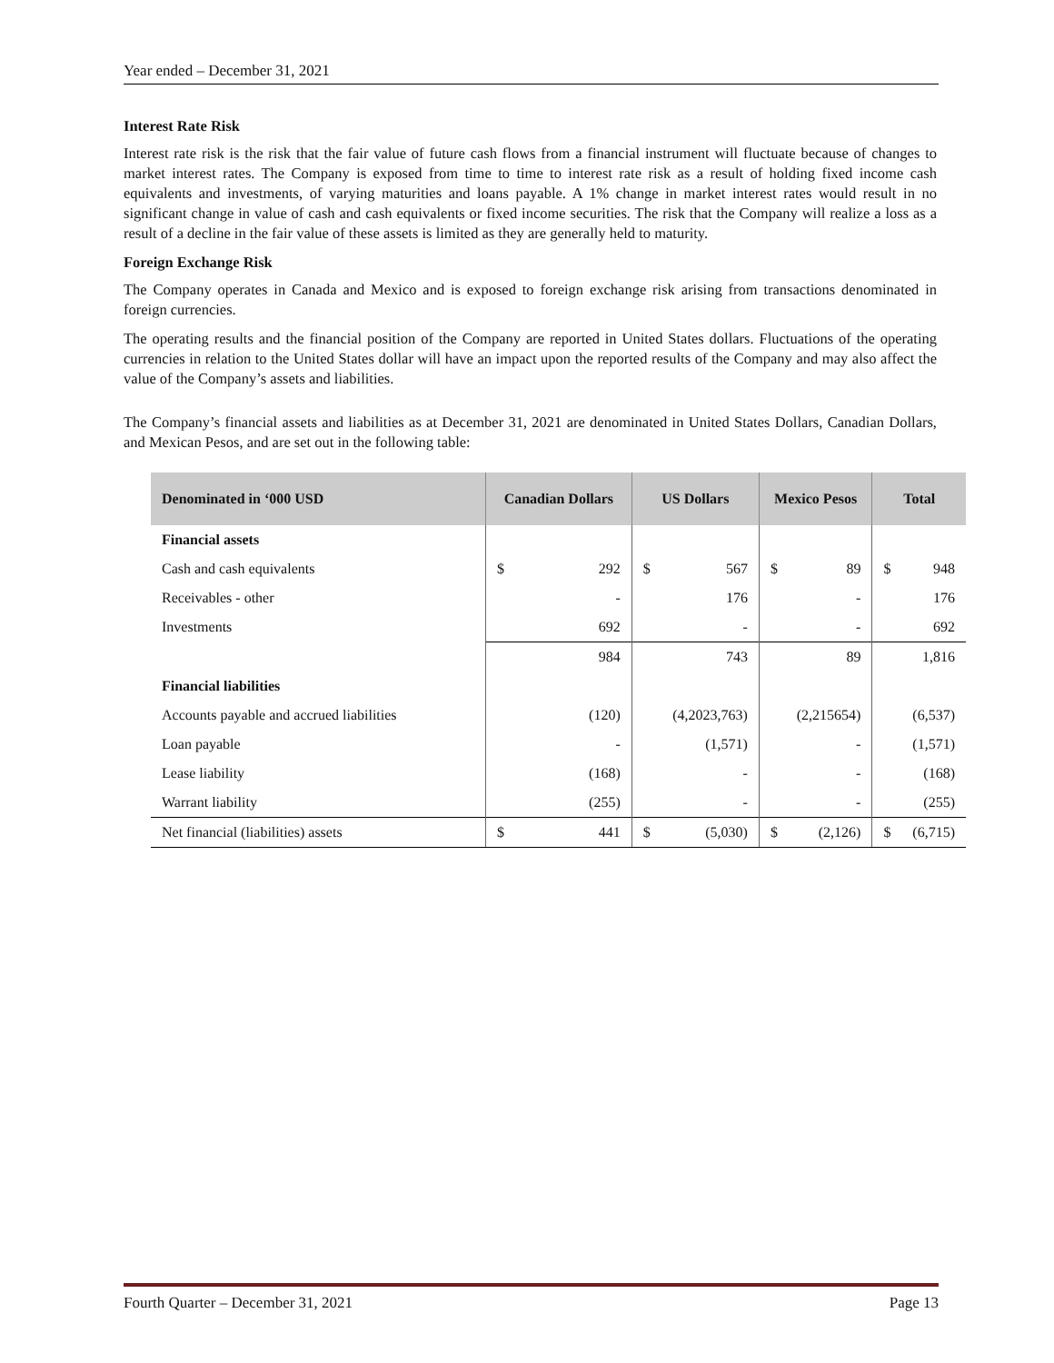Year ended – December 31, 2021
Interest Rate Risk
Interest rate risk is the risk that the fair value of future cash flows from a financial instrument will fluctuate because of changes to market interest rates. The Company is exposed from time to time to interest rate risk as a result of holding fixed income cash equivalents and investments, of varying maturities and loans payable. A 1% change in market interest rates would result in no significant change in value of cash and cash equivalents or fixed income securities. The risk that the Company will realize a loss as a result of a decline in the fair value of these assets is limited as they are generally held to maturity.
Foreign Exchange Risk
The Company operates in Canada and Mexico and is exposed to foreign exchange risk arising from transactions denominated in foreign currencies.
The operating results and the financial position of the Company are reported in United States dollars. Fluctuations of the operating currencies in relation to the United States dollar will have an impact upon the reported results of the Company and may also affect the value of the Company’s assets and liabilities.
The Company’s financial assets and liabilities as at December 31, 2021 are denominated in United States Dollars, Canadian Dollars, and Mexican Pesos, and are set out in the following table:
| Denominated in ‘000 USD | Canadian Dollars | US Dollars | Mexico Pesos | Total |
| --- | --- | --- | --- | --- |
| Financial assets | | | | |
| Cash and cash equivalents | $ 292 | $ 567 | $ 89 | $ 948 |
| Receivables - other | - | 176 | - | 176 |
| Investments | 692 | - | - | 692 |
| | 984 | 743 | 89 | 1,816 |
| Financial liabilities | | | | |
| Accounts payable and accrued liabilities | (120) | (4,2023,763) | (2,215654) | (6,537) |
| Loan payable | - | (1,571) | - | (1,571) |
| Lease liability | (168) | - | - | (168) |
| Warrant liability | (255) | - | - | (255) |
| Net financial (liabilities) assets | $ 441 | $ (5,030) | $ (2,126) | $ (6,715) |
Fourth Quarter – December 31, 2021 Page 13